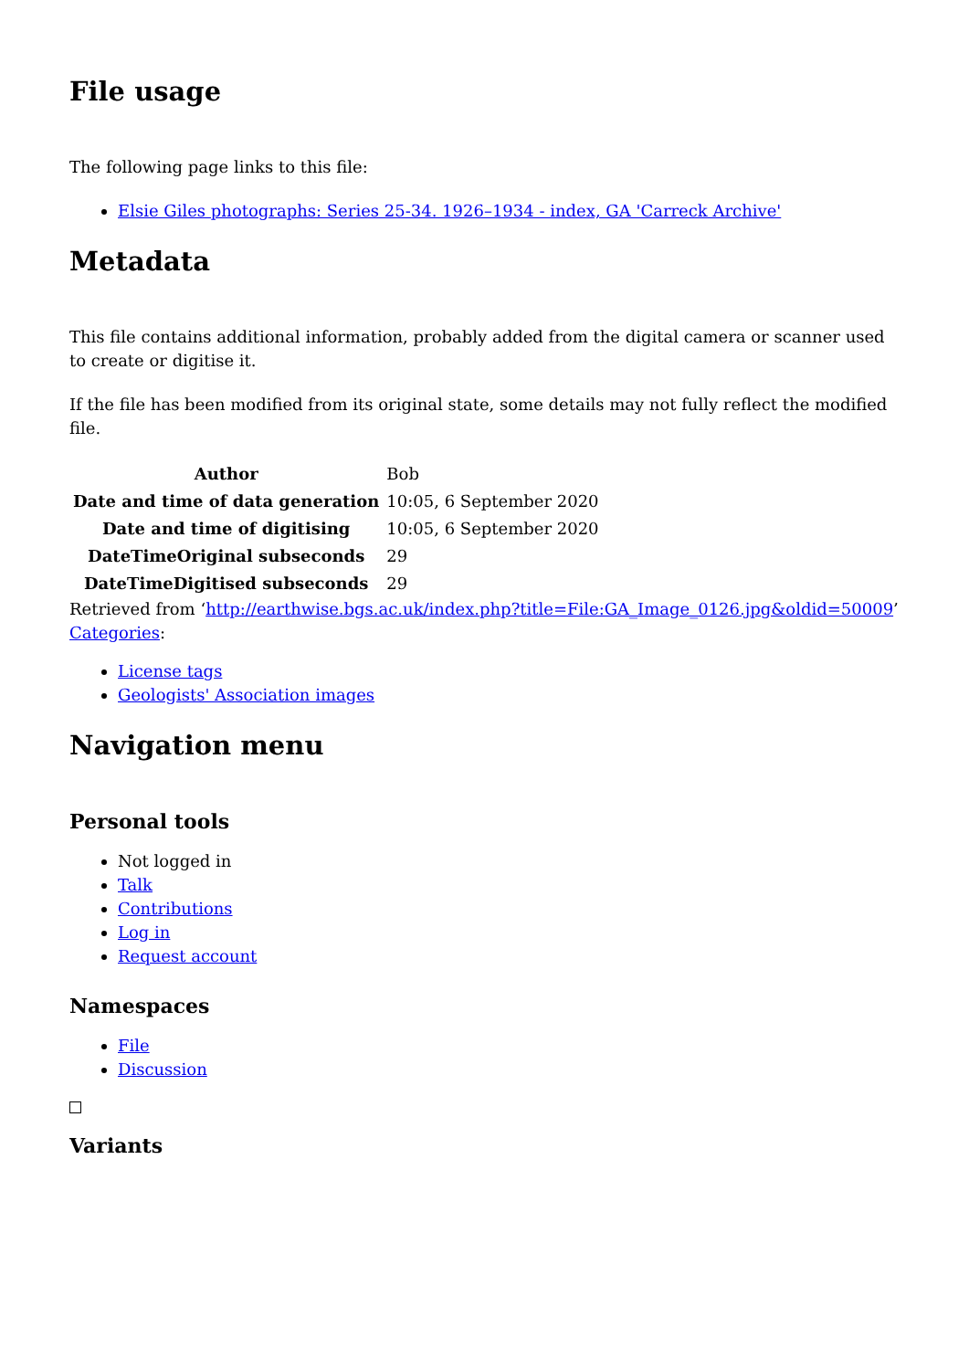File usage
The following page links to this file:
Elsie Giles photographs: Series 25-34. 1926–1934 - index, GA 'Carreck Archive'
Metadata
This file contains additional information, probably added from the digital camera or scanner used to create or digitise it.
If the file has been modified from its original state, some details may not fully reflect the modified file.
| Author | Bob |
| Date and time of data generation | 10:05, 6 September 2020 |
| Date and time of digitising | 10:05, 6 September 2020 |
| DateTimeOriginal subseconds | 29 |
| DateTimeDigitised subseconds | 29 |
Retrieved from ‘http://earthwise.bgs.ac.uk/index.php?title=File:GA_Image_0126.jpg&oldid=50009’
Categories:
License tags
Geologists' Association images
Navigation menu
Personal tools
Not logged in
Talk
Contributions
Log in
Request account
Namespaces
File
Discussion
Variants